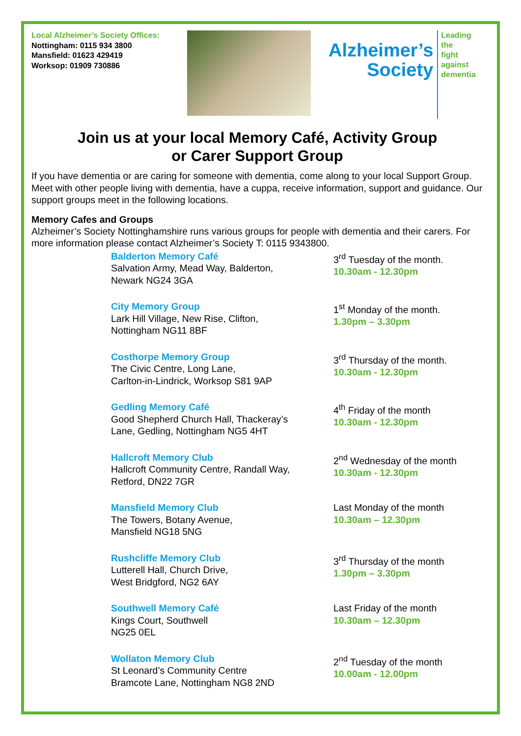Local Alzheimer’s Society Offices:
Nottingham: 0115 934 3800
Mansfield: 01623 429419
Worksop: 01909 730886
Alzheimer’s
Society
Leading the
fight against
dementia
Join us at your local Memory Café, Activity Group
or Carer Support Group
If you have dementia or are caring for someone with dementia, come along to your local Support Group. Meet with other people living with dementia, have a cuppa, receive information, support and guidance. Our support groups meet in the following locations.
Memory Cafes and Groups
Alzheimer’s Society Nottinghamshire runs various groups for people with dementia and their carers. For more information please contact Alzheimer’s Society T: 0115 9343800.
Balderton Memory Café
Salvation Army, Mead Way, Balderton,
Newark NG24 3GA
3<sup>rd</sup> Tuesday of the month.
10.30am - 12.30pm
City Memory Group
Lark Hill Village, New Rise, Clifton,
Nottingham NG11 8BF
1<sup>st</sup> Monday of the month.
1.30pm – 3.30pm
Costhorpe Memory Group
The Civic Centre, Long Lane,
Carlton-in-Lindrick, Worksop S81 9AP
3<sup>rd</sup> Thursday of the month.
10.30am - 12.30pm
Gedling Memory Café
Good Shepherd Church Hall, Thackeray’s
Lane, Gedling, Nottingham NG5 4HT
4<sup>th</sup> Friday of the month
10.30am - 12.30pm
Hallcroft Memory Club
Hallcroft Community Centre, Randall Way,
Retford, DN22 7GR
2<sup>nd</sup> Wednesday of the month
10.30am - 12.30pm
Mansfield Memory Club
The Towers, Botany Avenue,
Mansfield NG18 5NG
Last Monday of the month
10.30am – 12.30pm
Rushcliffe Memory Club
Lutterell Hall, Church Drive,
West Bridgford, NG2 6AY
3<sup>rd</sup> Thursday of the month
1.30pm – 3.30pm
Southwell Memory Café
Kings Court, Southwell
NG25 0EL
Last Friday of the month
10.30am – 12.30pm
Wollaton Memory Club
St Leonard’s Community Centre
Bramcote Lane, Nottingham NG8 2ND
2<sup>nd</sup> Tuesday of the month
10.00am - 12.00pm